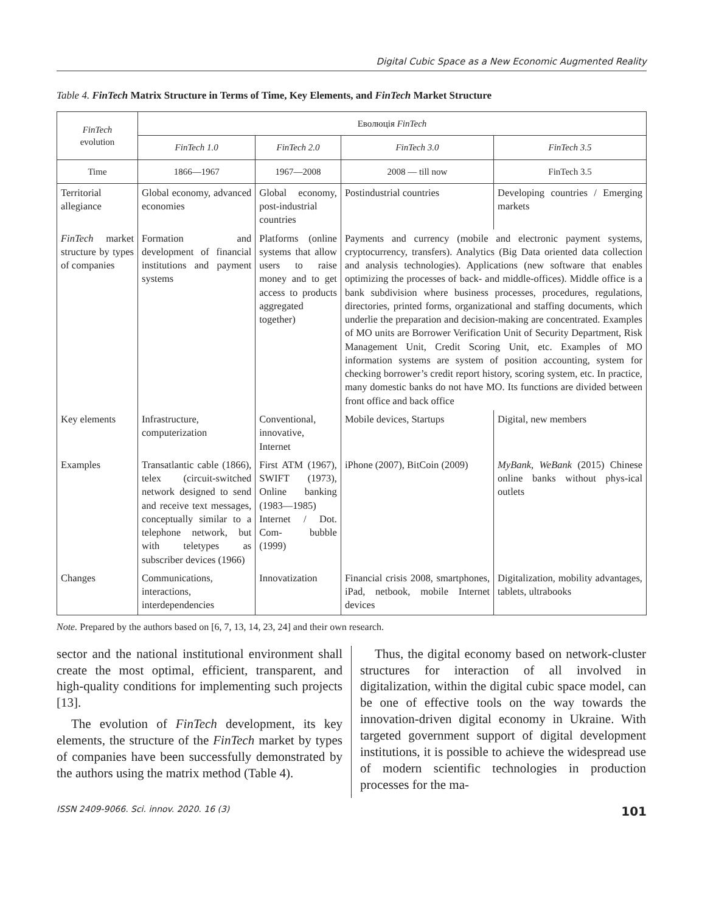Digital Cubic Space as a New Economic Augmented Reality
Table 4. FinTech Matrix Structure in Terms of Time, Key Elements, and FinTech Market Structure
| FinTech evolution | Еволюція FinTech | | | |
| --- | --- | --- | --- | --- |
| | FinTech 1.0 | FinTech 2.0 | FinTech 3.0 | FinTech 3.5 |
| Time | 1866—1967 | 1967—2008 | 2008 — till now | FinTech 3.5 |
| Territorial allegiance | Global economy, advanced economies | Global economy, post-industrial countries | Postindustrial countries | Developing countries / Emerging markets |
| FinTech market structure by types of companies | Formation and development of financial institutions and payment systems | Platforms (online systems that allow users to raise money and to get access to products aggregated together) | Payments and currency (mobile and electronic payment systems, cryptocurrency, transfers). Analytics (Big Data oriented data collection and analysis technologies). Applications (new software that enables optimizing the processes of back- and middle-offices). Middle office is a bank subdivision where business processes, procedures, regulations, directories, printed forms, organizational and staffing documents, which underlie the preparation and decision-making are concentrated. Examples of MO units are Borrower Verification Unit of Security Department, Risk Management Unit, Credit Scoring Unit, etc. Examples of MO information systems are system of position accounting, system for checking borrower’s credit report history, scoring system, etc. In practice, many domestic banks do not have MO. Its functions are divided between front office and back office | |
| Key elements | Infrastructure, computerization | Conventional, innovative, Internet | Mobile devices, Startups | Digital, new members |
| Examples | Transatlantic cable (1866), telex (circuit-switched network designed to send and receive text messages, conceptually similar to a telephone network, but with teletypes as subscriber devices (1966) | First ATM (1967), SWIFT (1973), Online banking (1983—1985) Internet / Dot. Com- bubble (1999) | iPhone (2007), BitCoin (2009) | MyBank , WeBank (2015) Chinese online banks without phys-ical outlets |
| Changes | Communications, interactions, interdependencies | Innovatization | Financial crisis 2008, smartphones, iPad, netbook, mobile Internet devices | Digitalization, mobility advantages, tablets, ultrabooks |
Note. Prepared by the authors based on [6, 7, 13, 14, 23, 24] and their own research.
sector and the national institutional environment shall create the most optimal, efficient, transparent, and high-quality conditions for implementing such projects [13].
The evolution of FinTech development, its key elements, the structure of the FinTech market by types of companies have been successfully demonstrated by the authors using the matrix method (Table 4).
Thus, the digital economy based on network-cluster structures for interaction of all involved in digitalization, within the digital cubic space model, can be one of effective tools on the way towards the innovation-driven digital economy in Ukraine. With targeted government support of digital development institutions, it is possible to achieve the widespread use of modern scientific technologies in production processes for the ma-
ISSN 2409-9066. Sci. innov. 2020. 16 (3) 101